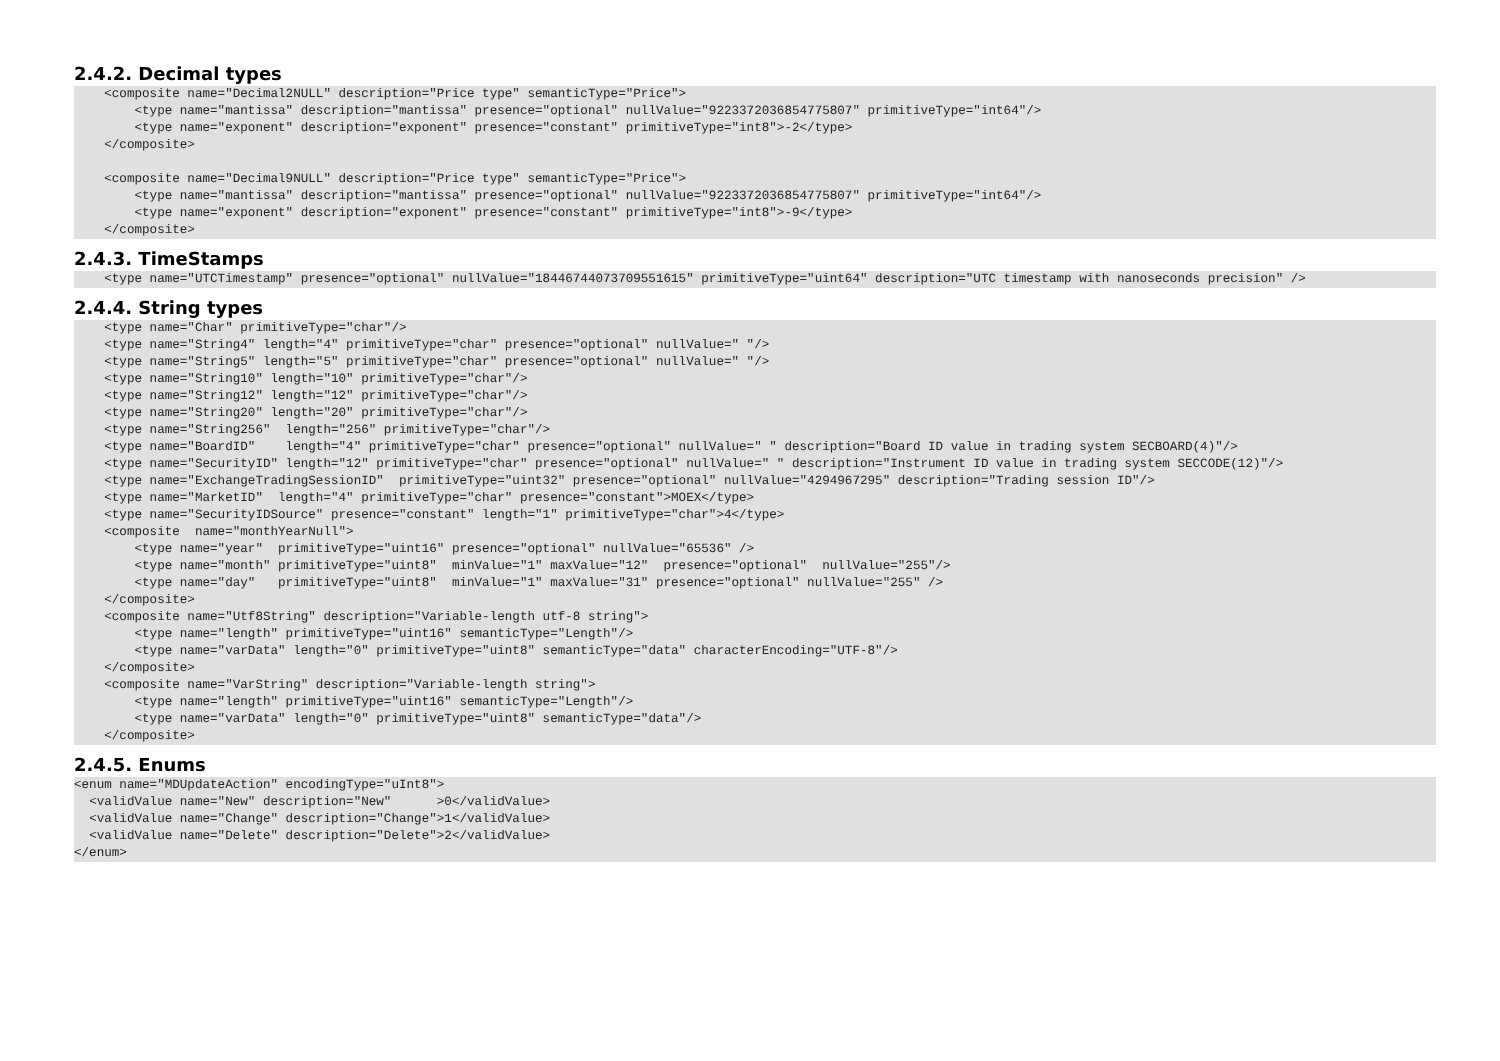2.4.2. Decimal types
    <composite name="Decimal2NULL" description="Price type" semanticType="Price">
        <type name="mantissa" description="mantissa" presence="optional" nullValue="9223372036854775807" primitiveType="int64"/>
        <type name="exponent" description="exponent" presence="constant" primitiveType="int8">-2</type>
    </composite>

    <composite name="Decimal9NULL" description="Price type" semanticType="Price">
        <type name="mantissa" description="mantissa" presence="optional" nullValue="9223372036854775807" primitiveType="int64"/>
        <type name="exponent" description="exponent" presence="constant" primitiveType="int8">-9</type>
    </composite>
2.4.3. TimeStamps
    <type name="UTCTimestamp" presence="optional" nullValue="18446744073709551615" primitiveType="uint64" description="UTC timestamp with nanoseconds precision" />
2.4.4. String types
    <type name="Char" primitiveType="char"/>
    <type name="String4" length="4" primitiveType="char" presence="optional" nullValue=" "/>
    <type name="String5" length="5" primitiveType="char" presence="optional" nullValue=" "/>
    <type name="String10" length="10" primitiveType="char"/>
    <type name="String12" length="12" primitiveType="char"/>
    <type name="String20" length="20" primitiveType="char"/>
    <type name="String256"  length="256" primitiveType="char"/>
    <type name="BoardID"    length="4" primitiveType="char" presence="optional" nullValue=" " description="Board ID value in trading system SECBOARD(4)"/>
    <type name="SecurityID" length="12" primitiveType="char" presence="optional" nullValue=" " description="Instrument ID value in trading system SECCODE(12)"/>
    <type name="ExchangeTradingSessionID"  primitiveType="uint32" presence="optional" nullValue="4294967295" description="Trading session ID"/>
    <type name="MarketID"  length="4" primitiveType="char" presence="constant">MOEX</type>
    <type name="SecurityIDSource" presence="constant" length="1" primitiveType="char">4</type>
    <composite  name="monthYearNull">
        <type name="year"  primitiveType="uint16" presence="optional" nullValue="65536" />
        <type name="month" primitiveType="uint8"  minValue="1" maxValue="12"  presence="optional"  nullValue="255"/>
        <type name="day"   primitiveType="uint8"  minValue="1" maxValue="31" presence="optional" nullValue="255" />
    </composite>
    <composite name="Utf8String" description="Variable-length utf-8 string">
        <type name="length" primitiveType="uint16" semanticType="Length"/>
        <type name="varData" length="0" primitiveType="uint8" semanticType="data" characterEncoding="UTF-8"/>
    </composite>
    <composite name="VarString" description="Variable-length string">
        <type name="length" primitiveType="uint16" semanticType="Length"/>
        <type name="varData" length="0" primitiveType="uint8" semanticType="data"/>
    </composite>
2.4.5. Enums
<enum name="MDUpdateAction" encodingType="uInt8">
  <validValue name="New" description="New"      >0</validValue>
  <validValue name="Change" description="Change">1</validValue>
  <validValue name="Delete" description="Delete">2</validValue>
</enum>